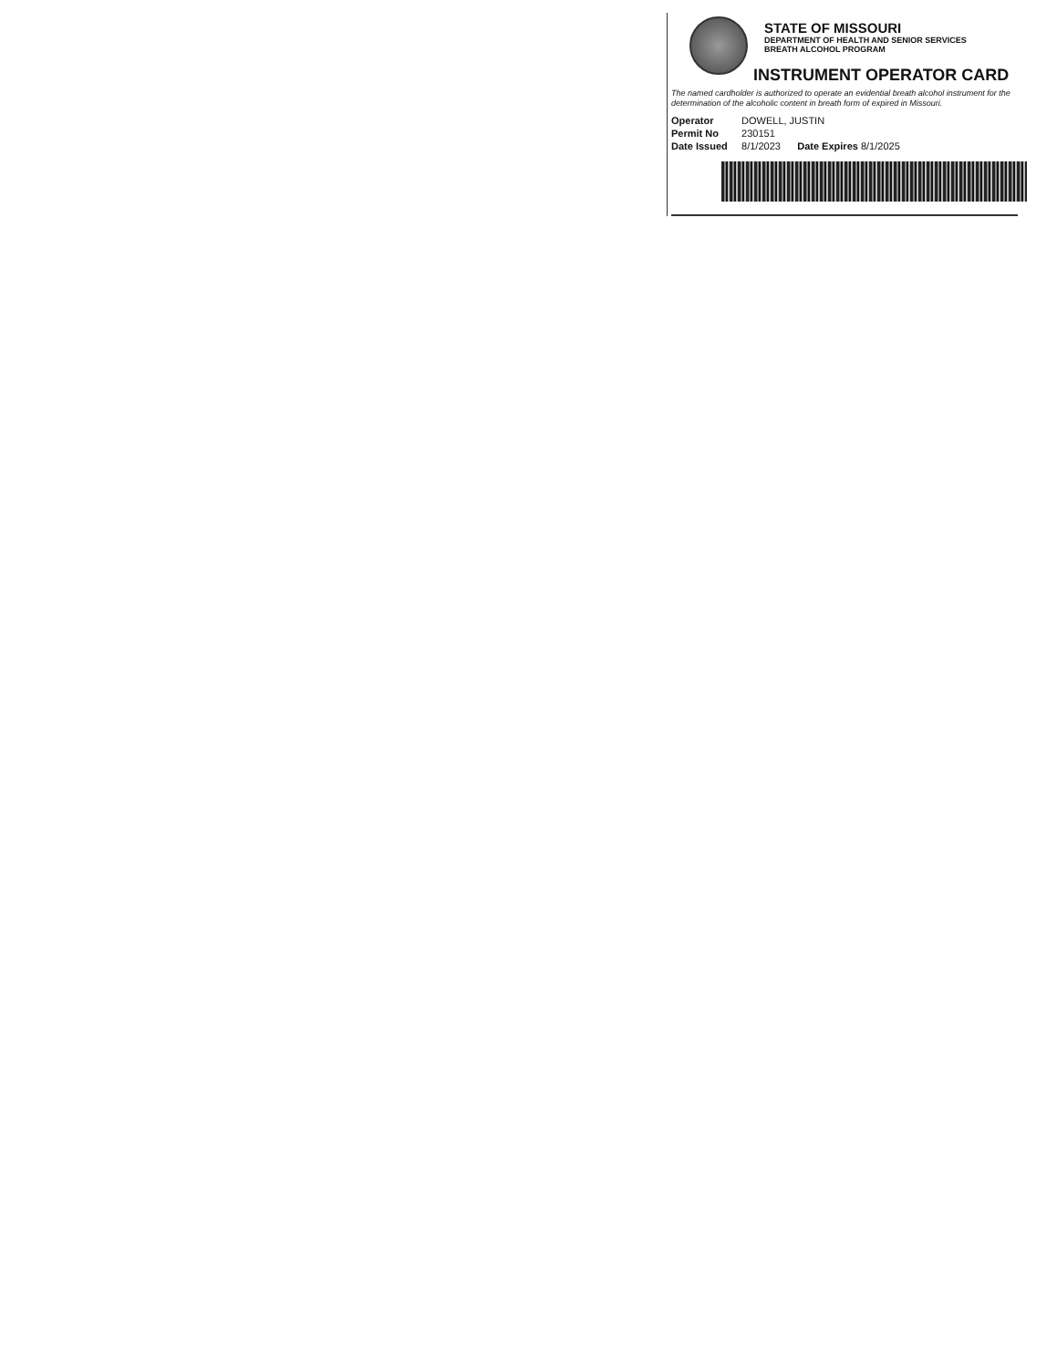STATE OF MISSOURI
DEPARTMENT OF HEALTH AND SENIOR SERVICES
BREATH ALCOHOL PROGRAM
INSTRUMENT OPERATOR CARD
The named cardholder is authorized to operate an evidential breath alcohol instrument for the determination of the alcoholic content in breath form of expired in Missouri.
Operator DOWELL, JUSTIN
Permit No 230151
Date Issued 8/1/2023 Date Expires 8/1/2025